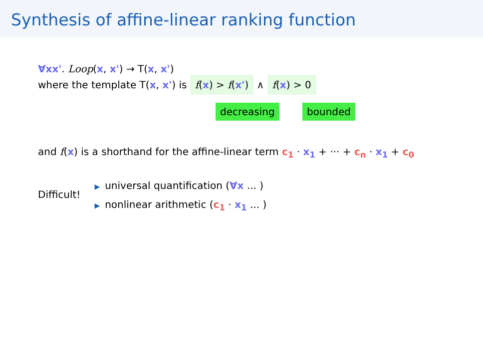Synthesis of affine-linear ranking function
∀xx'. Loop(x, x') → T(x, x')
where the template T(x, x') is f(x) > f(x') ∧ f(x) > 0
decreasing bounded
and f(x) is a shorthand for the affine-linear term c<sub>1</sub> · x<sub>1</sub> + ··· + c<sub>n</sub> · x<sub>1</sub> + c<sub>0</sub>
Difficult!
▶ universal quantification (∀x ... )
▶ nonlinear arithmetic (c<sub>1</sub> · x<sub>1</sub> ... )